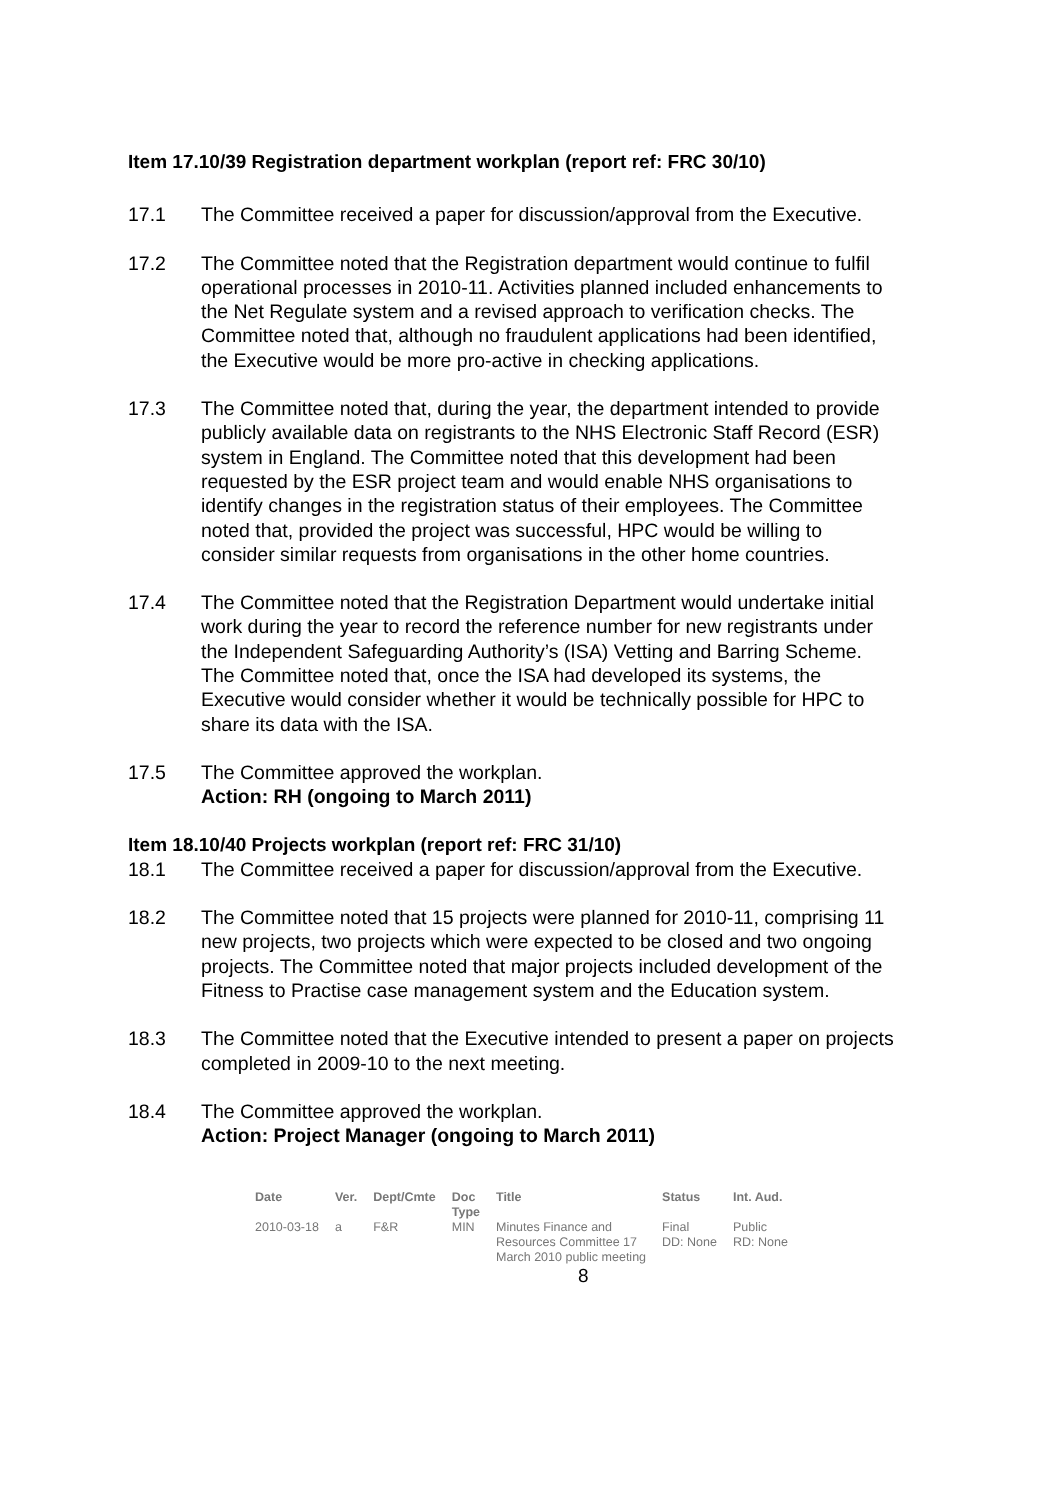Item 17.10/39 Registration department workplan (report ref: FRC 30/10)
17.1 The Committee received a paper for discussion/approval from the Executive.
17.2 The Committee noted that the Registration department would continue to fulfil operational processes in 2010-11. Activities planned included enhancements to the Net Regulate system and a revised approach to verification checks. The Committee noted that, although no fraudulent applications had been identified, the Executive would be more pro-active in checking applications.
17.3 The Committee noted that, during the year, the department intended to provide publicly available data on registrants to the NHS Electronic Staff Record (ESR) system in England. The Committee noted that this development had been requested by the ESR project team and would enable NHS organisations to identify changes in the registration status of their employees. The Committee noted that, provided the project was successful, HPC would be willing to consider similar requests from organisations in the other home countries.
17.4 The Committee noted that the Registration Department would undertake initial work during the year to record the reference number for new registrants under the Independent Safeguarding Authority’s (ISA) Vetting and Barring Scheme. The Committee noted that, once the ISA had developed its systems, the Executive would consider whether it would be technically possible for HPC to share its data with the ISA.
17.5 The Committee approved the workplan.
Action: RH (ongoing to March 2011)
Item 18.10/40 Projects workplan (report ref: FRC 31/10)
18.1 The Committee received a paper for discussion/approval from the Executive.
18.2 The Committee noted that 15 projects were planned for 2010-11, comprising 11 new projects, two projects which were expected to be closed and two ongoing projects. The Committee noted that major projects included development of the Fitness to Practise case management system and the Education system.
18.3 The Committee noted that the Executive intended to present a paper on projects completed in 2009-10 to the next meeting.
18.4 The Committee approved the workplan.
Action: Project Manager (ongoing to March 2011)
| Date | Ver. | Dept/Cmte | Doc Type | Title | Status | Int. Aud. |
| --- | --- | --- | --- | --- | --- | --- |
| 2010-03-18 | a | F&R | MIN | Minutes Finance and Resources Committee 17 March 2010 public meeting | Final DD: None | Public RD: None |
8